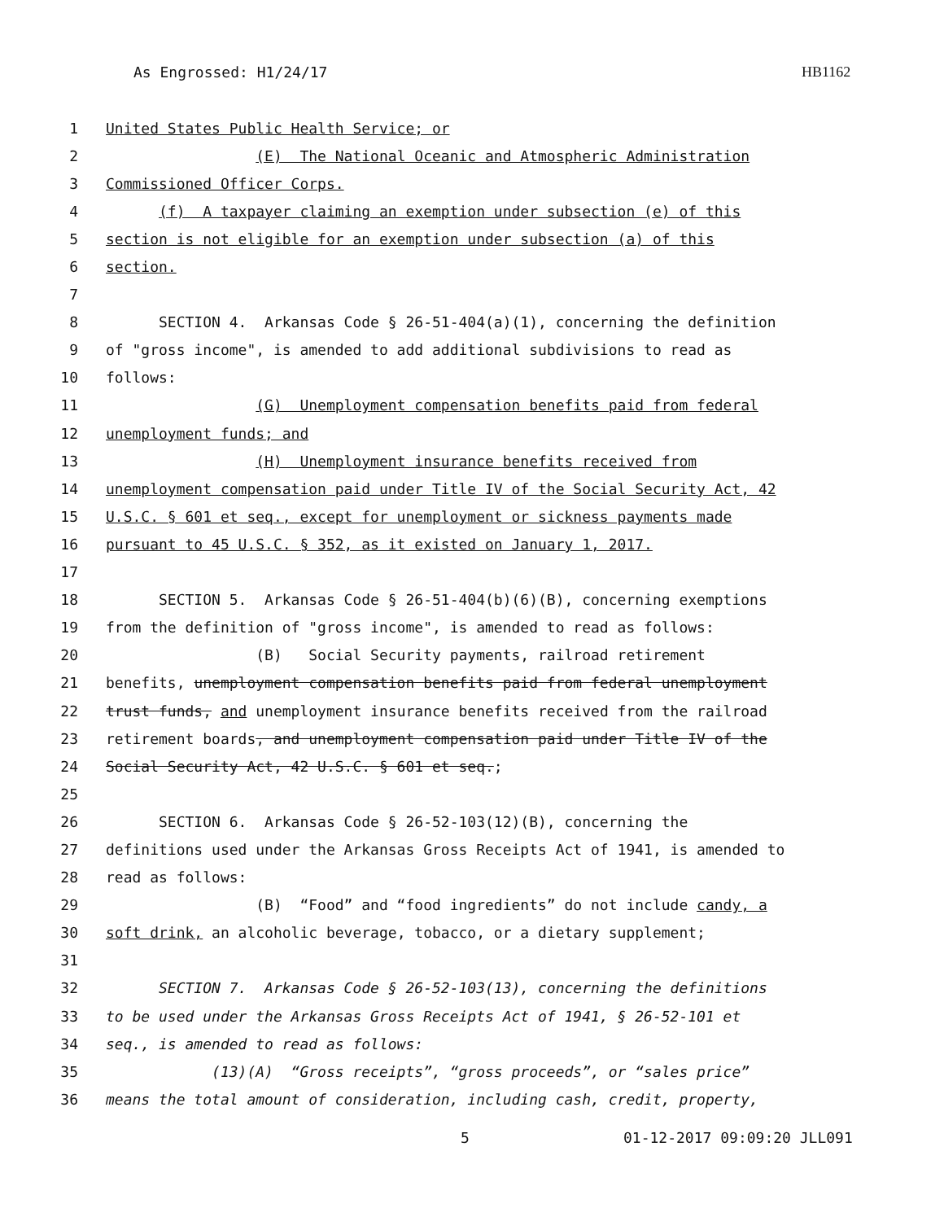As Engrossed: H1/24/17 HB1162
1 United States Public Health Service; or
2 (E) The National Oceanic and Atmospheric Administration
3 Commissioned Officer Corps.
4 (f) A taxpayer claiming an exemption under subsection (e) of this
5 section is not eligible for an exemption under subsection (a) of this
6 section.
7
8 SECTION 4. Arkansas Code § 26-51-404(a)(1), concerning the definition
9 of "gross income", is amended to add additional subdivisions to read as
10 follows:
11 (G) Unemployment compensation benefits paid from federal
12 unemployment funds; and
13 (H) Unemployment insurance benefits received from
14 unemployment compensation paid under Title IV of the Social Security Act, 42
15 U.S.C. § 601 et seq., except for unemployment or sickness payments made
16 pursuant to 45 U.S.C. § 352, as it existed on January 1, 2017.
17
18 SECTION 5. Arkansas Code § 26-51-404(b)(6)(B), concerning exemptions
19 from the definition of "gross income", is amended to read as follows:
20 (B) Social Security payments, railroad retirement
21 benefits, unemployment compensation benefits paid from federal unemployment
22 trust funds, and unemployment insurance benefits received from the railroad
23 retirement boards, and unemployment compensation paid under Title IV of the
24 Social Security Act, 42 U.S.C. § 601 et seq.;
25
26 SECTION 6. Arkansas Code § 26-52-103(12)(B), concerning the
27 definitions used under the Arkansas Gross Receipts Act of 1941, is amended to
28 read as follows:
29 (B) “Food” and “food ingredients” do not include candy, a
30 soft drink, an alcoholic beverage, tobacco, or a dietary supplement;
31
32 SECTION 7. Arkansas Code § 26-52-103(13), concerning the definitions
33 to be used under the Arkansas Gross Receipts Act of 1941, § 26-52-101 et
34 seq., is amended to read as follows:
35 (13)(A) “Gross receipts”, “gross proceeds”, or “sales price”
36 means the total amount of consideration, including cash, credit, property,
5 01-12-2017 09:09:20 JLL091